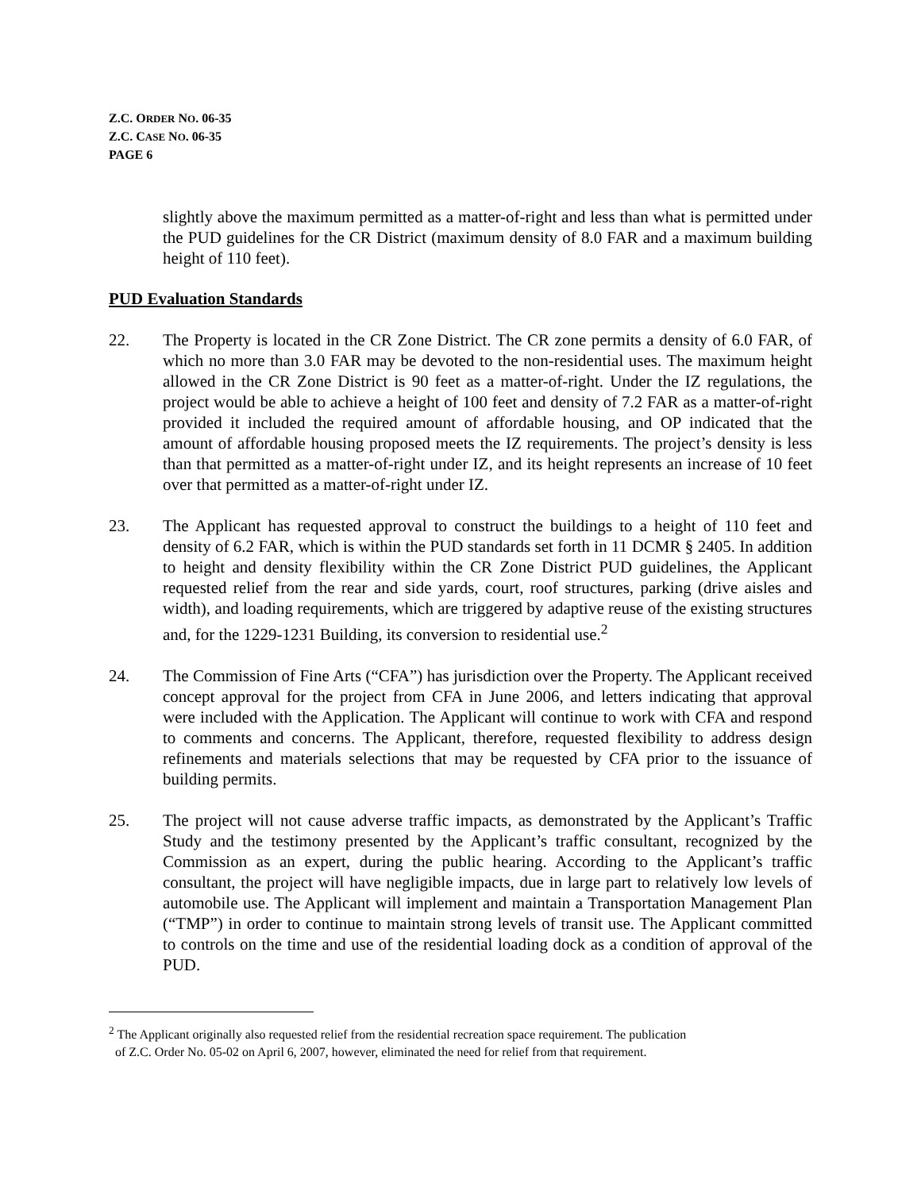Z.C. ORDER NO. 06-35
Z.C. CASE NO. 06-35
PAGE 6
slightly above the maximum permitted as a matter-of-right and less than what is permitted under the PUD guidelines for the CR District (maximum density of 8.0 FAR and a maximum building height of 110 feet).
PUD Evaluation Standards
22. The Property is located in the CR Zone District. The CR zone permits a density of 6.0 FAR, of which no more than 3.0 FAR may be devoted to the non-residential uses. The maximum height allowed in the CR Zone District is 90 feet as a matter-of-right. Under the IZ regulations, the project would be able to achieve a height of 100 feet and density of 7.2 FAR as a matter-of-right provided it included the required amount of affordable housing, and OP indicated that the amount of affordable housing proposed meets the IZ requirements. The project’s density is less than that permitted as a matter-of-right under IZ, and its height represents an increase of 10 feet over that permitted as a matter-of-right under IZ.
23. The Applicant has requested approval to construct the buildings to a height of 110 feet and density of 6.2 FAR, which is within the PUD standards set forth in 11 DCMR § 2405. In addition to height and density flexibility within the CR Zone District PUD guidelines, the Applicant requested relief from the rear and side yards, court, roof structures, parking (drive aisles and width), and loading requirements, which are triggered by adaptive reuse of the existing structures and, for the 1229-1231 Building, its conversion to residential use.<sup>2</sup>
24. The Commission of Fine Arts (“CFA”) has jurisdiction over the Property. The Applicant received concept approval for the project from CFA in June 2006, and letters indicating that approval were included with the Application. The Applicant will continue to work with CFA and respond to comments and concerns. The Applicant, therefore, requested flexibility to address design refinements and materials selections that may be requested by CFA prior to the issuance of building permits.
25. The project will not cause adverse traffic impacts, as demonstrated by the Applicant’s Traffic Study and the testimony presented by the Applicant’s traffic consultant, recognized by the Commission as an expert, during the public hearing. According to the Applicant’s traffic consultant, the project will have negligible impacts, due in large part to relatively low levels of automobile use. The Applicant will implement and maintain a Transportation Management Plan (“TMP”) in order to continue to maintain strong levels of transit use. The Applicant committed to controls on the time and use of the residential loading dock as a condition of approval of the PUD.
<sup>2</sup> The Applicant originally also requested relief from the residential recreation space requirement. The publication
of Z.C. Order No. 05-02 on April 6, 2007, however, eliminated the need for relief from that requirement.